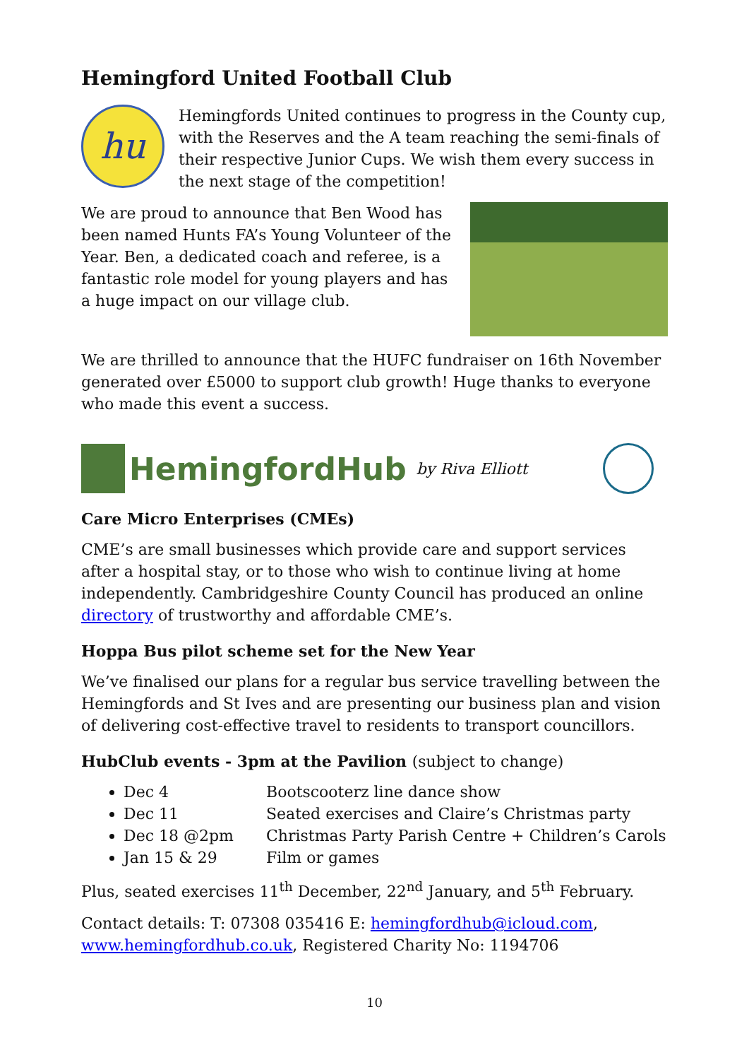Hemingford United Football Club
hu
Hemingfords United continues to progress in the County cup, with the Reserves and the A team reaching the semi-finals of their respective Junior Cups. We wish them every success in the next stage of the competition!
We are proud to announce that Ben Wood has been named Hunts FA’s Young Volunteer of the Year. Ben, a dedicated coach and referee, is a fantastic role model for young players and has a huge impact on our village club.
We are thrilled to announce that the HUFC fundraiser on 16th November generated over £5000 to support club growth! Huge thanks to everyone who made this event a success.
HemingfordHub by Riva Elliott
Care Micro Enterprises (CMEs)
CME’s are small businesses which provide care and support services after a hospital stay, or to those who wish to continue living at home independently. Cambridgeshire County Council has produced an online directory of trustworthy and affordable CME’s.
Hoppa Bus pilot scheme set for the New Year
We’ve finalised our plans for a regular bus service travelling between the Hemingfords and St Ives and are presenting our business plan and vision of delivering cost-effective travel to residents to transport councillors.
HubClub events - 3pm at the Pavilion (subject to change)
Dec 4 Bootscooterz line dance show
Dec 11 Seated exercises and Claire’s Christmas party
Dec 18 @2pm Christmas Party Parish Centre + Children’s Carols
Jan 15 & 29 Film or games
Plus, seated exercises 11<sup>th</sup> December, 22<sup>nd</sup> January, and 5<sup>th</sup> February.
Contact details: T: 07308 035416 E: hemingfordhub@icloud.com, www.hemingfordhub.co.uk, Registered Charity No: 1194706
10